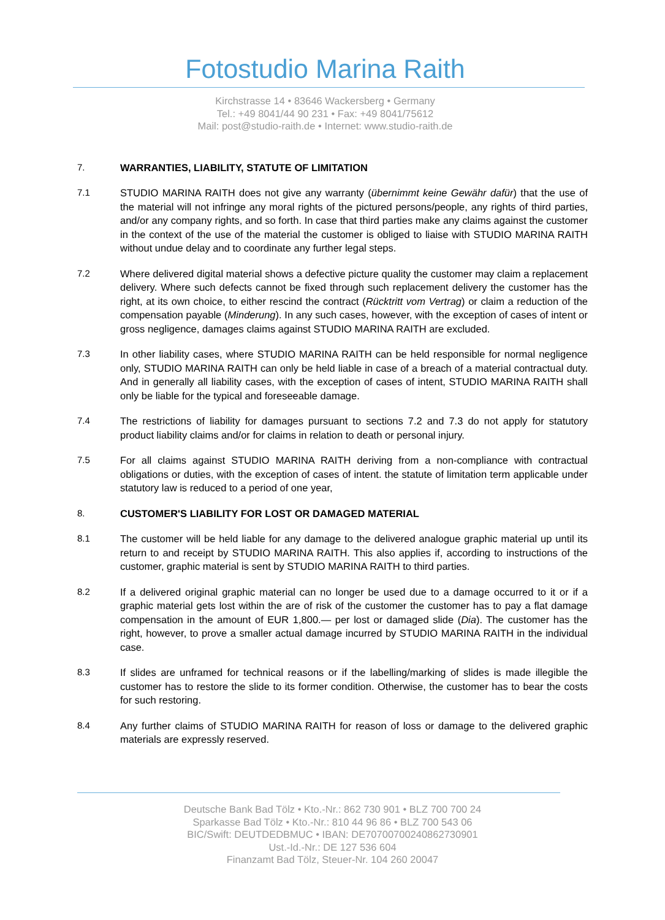Fotostudio Marina Raith
Kirchstrasse 14 • 83646 Wackersberg • Germany
Tel.: +49 8041/44 90 231 • Fax: +49 8041/75612
Mail: post@studio-raith.de • Internet: www.studio-raith.de
7. WARRANTIES, LIABILITY, STATUTE OF LIMITATION
7.1 STUDIO MARINA RAITH does not give any warranty (übernimmt keine Gewähr dafür) that the use of the material will not infringe any moral rights of the pictured persons/people, any rights of third parties, and/or any company rights, and so forth. In case that third parties make any claims against the customer in the context of the use of the material the customer is obliged to liaise with STUDIO MARINA RAITH without undue delay and to coordinate any further legal steps.
7.2 Where delivered digital material shows a defective picture quality the customer may claim a replacement delivery. Where such defects cannot be fixed through such replacement delivery the customer has the right, at its own choice, to either rescind the contract (Rücktritt vom Vertrag) or claim a reduction of the compensation payable (Minderung). In any such cases, however, with the exception of cases of intent or gross negligence, damages claims against STUDIO MARINA RAITH are excluded.
7.3 In other liability cases, where STUDIO MARINA RAITH can be held responsible for normal negligence only, STUDIO MARINA RAITH can only be held liable in case of a breach of a material contractual duty. And in generally all liability cases, with the exception of cases of intent, STUDIO MARINA RAITH shall only be liable for the typical and foreseeable damage.
7.4 The restrictions of liability for damages pursuant to sections 7.2 and 7.3 do not apply for statutory product liability claims and/or for claims in relation to death or personal injury.
7.5 For all claims against STUDIO MARINA RAITH deriving from a non-compliance with contractual obligations or duties, with the exception of cases of intent. the statute of limitation term applicable under statutory law is reduced to a period of one year,
8. CUSTOMER'S LIABILITY FOR LOST OR DAMAGED MATERIAL
8.1 The customer will be held liable for any damage to the delivered analogue graphic material up until its return to and receipt by STUDIO MARINA RAITH. This also applies if, according to instructions of the customer, graphic material is sent by STUDIO MARINA RAITH to third parties.
8.2 If a delivered original graphic material can no longer be used due to a damage occurred to it or if a graphic material gets lost within the are of risk of the customer the customer has to pay a flat damage compensation in the amount of EUR 1,800.— per lost or damaged slide (Dia). The customer has the right, however, to prove a smaller actual damage incurred by STUDIO MARINA RAITH in the individual case.
8.3 If slides are unframed for technical reasons or if the labelling/marking of slides is made illegible the customer has to restore the slide to its former condition. Otherwise, the customer has to bear the costs for such restoring.
8.4 Any further claims of STUDIO MARINA RAITH for reason of loss or damage to the delivered graphic materials are expressly reserved.
Deutsche Bank Bad Tölz • Kto.-Nr.: 862 730 901 • BLZ 700 700 24
Sparkasse Bad Tölz • Kto.-Nr.: 810 44 96 86 • BLZ 700 543 06
BIC/Swift: DEUTDEDBMUC • IBAN: DE70700700240862730901
Ust.-Id.-Nr.: DE 127 536 604
Finanzamt Bad Tölz, Steuer-Nr. 104 260 20047